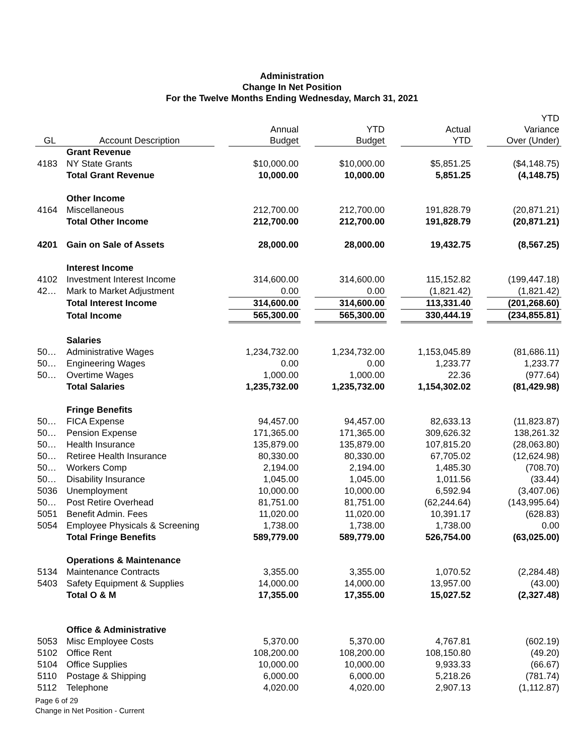Administration
Change In Net Position
For the Twelve Months Ending Wednesday, March 31, 2021
| GL | Account Description | | Annual Budget | | YTD Budget | | Actual YTD | | YTD Variance Over (Under) |
| --- | --- | --- | --- | --- | --- | --- | --- | --- | --- |
| | Grant Revenue | | | | | | | | |
| 4183 | NY State Grants | | $10,000.00 | | $10,000.00 | | $5,851.25 | | ($4,148.75) |
| | Total Grant Revenue | | 10,000.00 | | 10,000.00 | | 5,851.25 | | (4,148.75) |
| | Other Income | | | | | | | | |
| 4164 | Miscellaneous | | 212,700.00 | | 212,700.00 | | 191,828.79 | | (20,871.21) |
| | Total Other Income | | 212,700.00 | | 212,700.00 | | 191,828.79 | | (20,871.21) |
| 4201 | Gain on Sale of Assets | | 28,000.00 | | 28,000.00 | | 19,432.75 | | (8,567.25) |
| | Interest Income | | | | | | | | |
| 4102 | Investment Interest Income | | 314,600.00 | | 314,600.00 | | 115,152.82 | | (199,447.18) |
| 42… | Mark to Market Adjustment | | 0.00 | | 0.00 | | (1,821.42) | | (1,821.42) |
| | Total Interest Income | | 314,600.00 | | 314,600.00 | | 113,331.40 | | (201,268.60) |
| | Total Income | | 565,300.00 | | 565,300.00 | | 330,444.19 | | (234,855.81) |
| | Salaries | | | | | | | | |
| 50… | Administrative Wages | | 1,234,732.00 | | 1,234,732.00 | | 1,153,045.89 | | (81,686.11) |
| 50… | Engineering Wages | | 0.00 | | 0.00 | | 1,233.77 | | 1,233.77 |
| 50… | Overtime Wages | | 1,000.00 | | 1,000.00 | | 22.36 | | (977.64) |
| | Total Salaries | | 1,235,732.00 | | 1,235,732.00 | | 1,154,302.02 | | (81,429.98) |
| | Fringe Benefits | | | | | | | | |
| 50… | FICA Expense | | 94,457.00 | | 94,457.00 | | 82,633.13 | | (11,823.87) |
| 50… | Pension Expense | | 171,365.00 | | 171,365.00 | | 309,626.32 | | 138,261.32 |
| 50… | Health Insurance | | 135,879.00 | | 135,879.00 | | 107,815.20 | | (28,063.80) |
| 50… | Retiree Health Insurance | | 80,330.00 | | 80,330.00 | | 67,705.02 | | (12,624.98) |
| 50… | Workers Comp | | 2,194.00 | | 2,194.00 | | 1,485.30 | | (708.70) |
| 50… | Disability Insurance | | 1,045.00 | | 1,045.00 | | 1,011.56 | | (33.44) |
| 5036 | Unemployment | | 10,000.00 | | 10,000.00 | | 6,592.94 | | (3,407.06) |
| 50… | Post Retire Overhead | | 81,751.00 | | 81,751.00 | | (62,244.64) | | (143,995.64) |
| 5051 | Benefit Admin. Fees | | 11,020.00 | | 11,020.00 | | 10,391.17 | | (628.83) |
| 5054 | Employee Physicals & Screening | | 1,738.00 | | 1,738.00 | | 1,738.00 | | 0.00 |
| | Total Fringe Benefits | | 589,779.00 | | 589,779.00 | | 526,754.00 | | (63,025.00) |
| | Operations & Maintenance | | | | | | | | |
| 5134 | Maintenance Contracts | | 3,355.00 | | 3,355.00 | | 1,070.52 | | (2,284.48) |
| 5403 | Safety Equipment & Supplies | | 14,000.00 | | 14,000.00 | | 13,957.00 | | (43.00) |
| | Total O & M | | 17,355.00 | | 17,355.00 | | 15,027.52 | | (2,327.48) |
| | Office & Administrative | | | | | | | | |
| 5053 | Misc Employee Costs | | 5,370.00 | | 5,370.00 | | 4,767.81 | | (602.19) |
| 5102 | Office Rent | | 108,200.00 | | 108,200.00 | | 108,150.80 | | (49.20) |
| 5104 | Office Supplies | | 10,000.00 | | 10,000.00 | | 9,933.33 | | (66.67) |
| 5110 | Postage & Shipping | | 6,000.00 | | 6,000.00 | | 5,218.26 | | (781.74) |
| 5112 | Telephone | | 4,020.00 | | 4,020.00 | | 2,907.13 | | (1,112.87) |
Page 6 of 29
Change in Net Position - Current